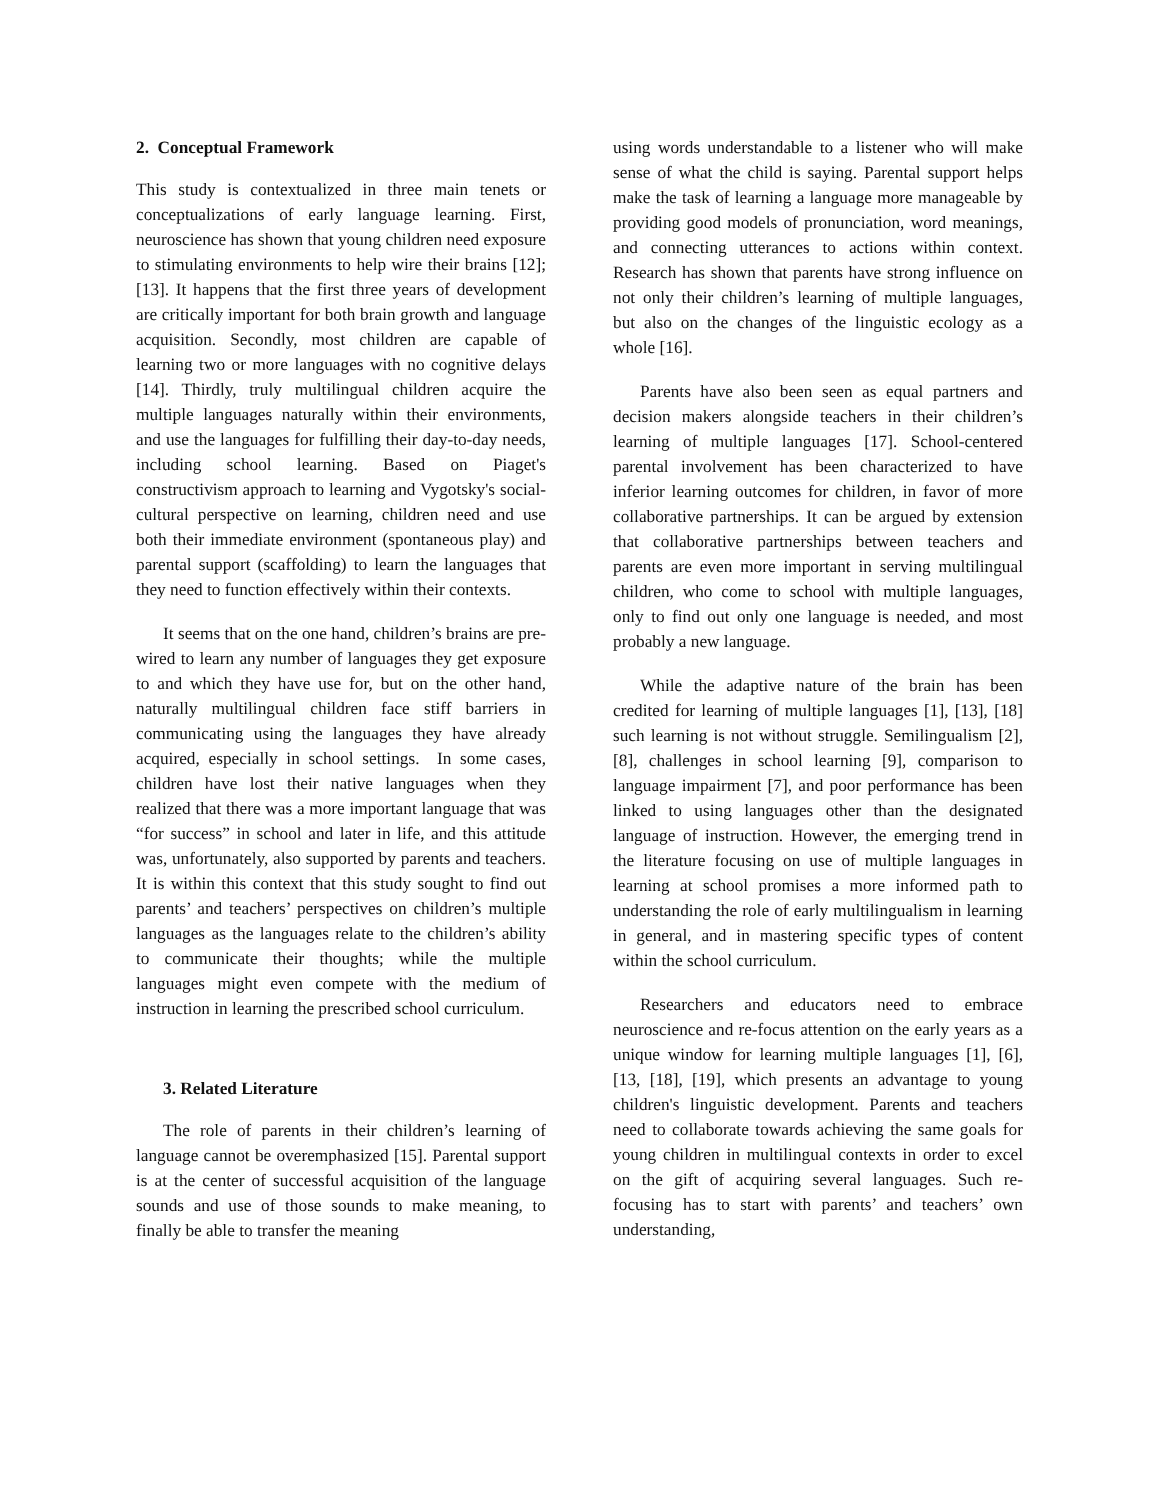2. Conceptual Framework
This study is contextualized in three main tenets or conceptualizations of early language learning. First, neuroscience has shown that young children need exposure to stimulating environments to help wire their brains [12]; [13]. It happens that the first three years of development are critically important for both brain growth and language acquisition. Secondly, most children are capable of learning two or more languages with no cognitive delays [14]. Thirdly, truly multilingual children acquire the multiple languages naturally within their environments, and use the languages for fulfilling their day-to-day needs, including school learning. Based on Piaget's constructivism approach to learning and Vygotsky's social-cultural perspective on learning, children need and use both their immediate environment (spontaneous play) and parental support (scaffolding) to learn the languages that they need to function effectively within their contexts.
It seems that on the one hand, children’s brains are pre-wired to learn any number of languages they get exposure to and which they have use for, but on the other hand, naturally multilingual children face stiff barriers in communicating using the languages they have already acquired, especially in school settings. In some cases, children have lost their native languages when they realized that there was a more important language that was “for success” in school and later in life, and this attitude was, unfortunately, also supported by parents and teachers. It is within this context that this study sought to find out parents’ and teachers’ perspectives on children’s multiple languages as the languages relate to the children’s ability to communicate their thoughts; while the multiple languages might even compete with the medium of instruction in learning the prescribed school curriculum.
3. Related Literature
The role of parents in their children’s learning of language cannot be overemphasized [15]. Parental support is at the center of successful acquisition of the language sounds and use of those sounds to make meaning, to finally be able to transfer the meaning
using words understandable to a listener who will make sense of what the child is saying. Parental support helps make the task of learning a language more manageable by providing good models of pronunciation, word meanings, and connecting utterances to actions within context. Research has shown that parents have strong influence on not only their children’s learning of multiple languages, but also on the changes of the linguistic ecology as a whole [16].
Parents have also been seen as equal partners and decision makers alongside teachers in their children’s learning of multiple languages [17]. School-centered parental involvement has been characterized to have inferior learning outcomes for children, in favor of more collaborative partnerships. It can be argued by extension that collaborative partnerships between teachers and parents are even more important in serving multilingual children, who come to school with multiple languages, only to find out only one language is needed, and most probably a new language.
While the adaptive nature of the brain has been credited for learning of multiple languages [1], [13], [18] such learning is not without struggle. Semilingualism [2], [8], challenges in school learning [9], comparison to language impairment [7], and poor performance has been linked to using languages other than the designated language of instruction. However, the emerging trend in the literature focusing on use of multiple languages in learning at school promises a more informed path to understanding the role of early multilingualism in learning in general, and in mastering specific types of content within the school curriculum.
Researchers and educators need to embrace neuroscience and re-focus attention on the early years as a unique window for learning multiple languages [1], [6], [13, [18], [19], which presents an advantage to young children's linguistic development. Parents and teachers need to collaborate towards achieving the same goals for young children in multilingual contexts in order to excel on the gift of acquiring several languages. Such re-focusing has to start with parents’ and teachers’ own understanding,